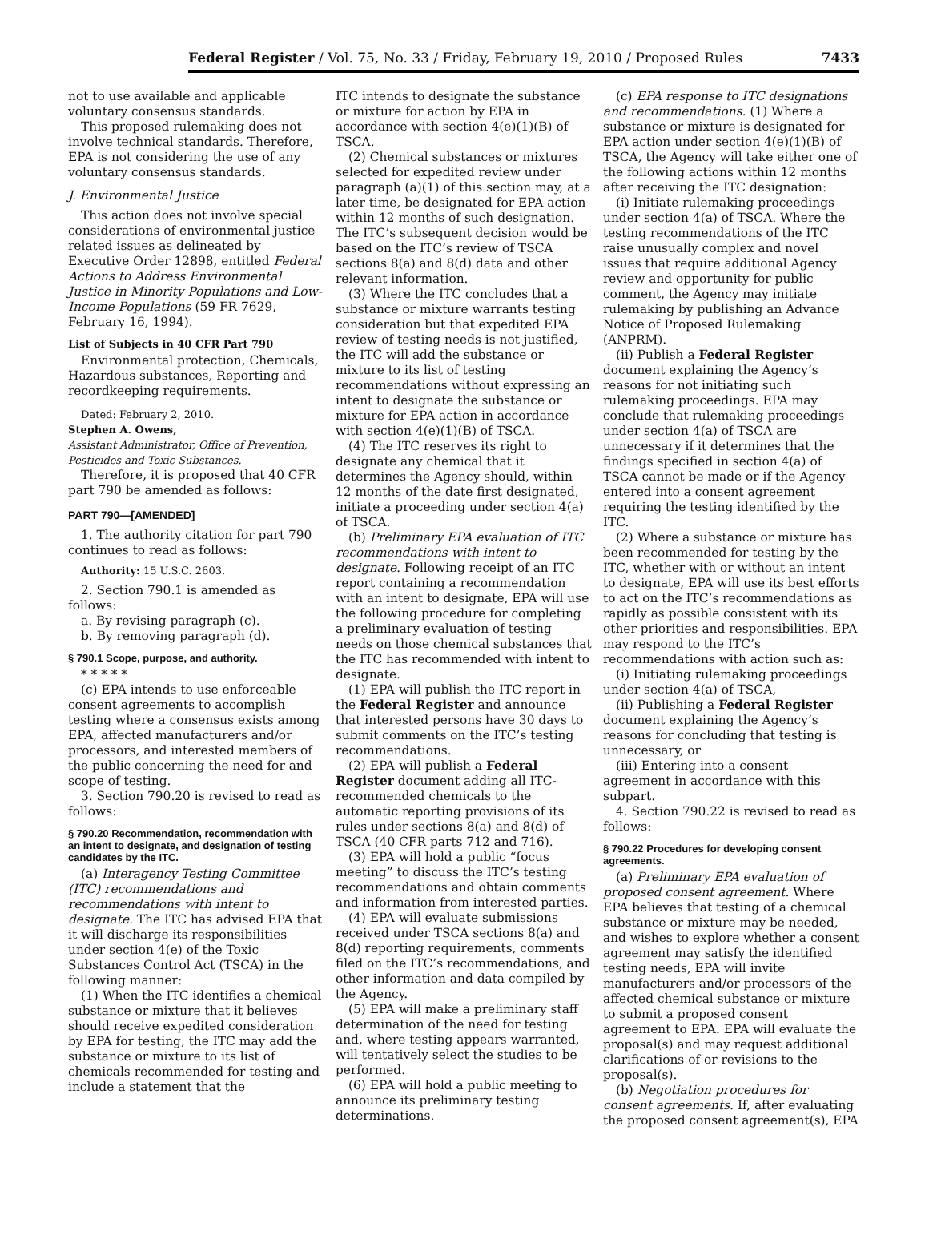Federal Register / Vol. 75, No. 33 / Friday, February 19, 2010 / Proposed Rules 7433
not to use available and applicable voluntary consensus standards.
This proposed rulemaking does not involve technical standards. Therefore, EPA is not considering the use of any voluntary consensus standards.
J. Environmental Justice
This action does not involve special considerations of environmental justice related issues as delineated by Executive Order 12898, entitled Federal Actions to Address Environmental Justice in Minority Populations and Low-Income Populations (59 FR 7629, February 16, 1994).
List of Subjects in 40 CFR Part 790
Environmental protection, Chemicals, Hazardous substances, Reporting and recordkeeping requirements.
Dated: February 2, 2010.
Stephen A. Owens,
Assistant Administrator, Office of Prevention, Pesticides and Toxic Substances.
Therefore, it is proposed that 40 CFR part 790 be amended as follows:
PART 790—[AMENDED]
1. The authority citation for part 790 continues to read as follows:
Authority: 15 U.S.C. 2603.
2. Section 790.1 is amended as follows:
a. By revising paragraph (c).
b. By removing paragraph (d).
§ 790.1 Scope, purpose, and authority.
* * * * *
(c) EPA intends to use enforceable consent agreements to accomplish testing where a consensus exists among EPA, affected manufacturers and/or processors, and interested members of the public concerning the need for and scope of testing.
3. Section 790.20 is revised to read as follows:
§ 790.20 Recommendation, recommendation with an intent to designate, and designation of testing candidates by the ITC.
(a) Interagency Testing Committee (ITC) recommendations and recommendations with intent to designate. The ITC has advised EPA that it will discharge its responsibilities under section 4(e) of the Toxic Substances Control Act (TSCA) in the following manner:
(1) When the ITC identifies a chemical substance or mixture that it believes should receive expedited consideration by EPA for testing, the ITC may add the substance or mixture to its list of chemicals recommended for testing and include a statement that the
ITC intends to designate the substance or mixture for action by EPA in accordance with section 4(e)(1)(B) of TSCA.
(2) Chemical substances or mixtures selected for expedited review under paragraph (a)(1) of this section may, at a later time, be designated for EPA action within 12 months of such designation. The ITC’s subsequent decision would be based on the ITC’s review of TSCA sections 8(a) and 8(d) data and other relevant information.
(3) Where the ITC concludes that a substance or mixture warrants testing consideration but that expedited EPA review of testing needs is not justified, the ITC will add the substance or mixture to its list of testing recommendations without expressing an intent to designate the substance or mixture for EPA action in accordance with section 4(e)(1)(B) of TSCA.
(4) The ITC reserves its right to designate any chemical that it determines the Agency should, within 12 months of the date first designated, initiate a proceeding under section 4(a) of TSCA.
(b) Preliminary EPA evaluation of ITC recommendations with intent to designate. Following receipt of an ITC report containing a recommendation with an intent to designate, EPA will use the following procedure for completing a preliminary evaluation of testing needs on those chemical substances that the ITC has recommended with intent to designate.
(1) EPA will publish the ITC report in the Federal Register and announce that interested persons have 30 days to submit comments on the ITC’s testing recommendations.
(2) EPA will publish a Federal Register document adding all ITC-recommended chemicals to the automatic reporting provisions of its rules under sections 8(a) and 8(d) of TSCA (40 CFR parts 712 and 716).
(3) EPA will hold a public “focus meeting” to discuss the ITC’s testing recommendations and obtain comments and information from interested parties.
(4) EPA will evaluate submissions received under TSCA sections 8(a) and 8(d) reporting requirements, comments filed on the ITC’s recommendations, and other information and data compiled by the Agency.
(5) EPA will make a preliminary staff determination of the need for testing and, where testing appears warranted, will tentatively select the studies to be performed.
(6) EPA will hold a public meeting to announce its preliminary testing determinations.
(c) EPA response to ITC designations and recommendations. (1) Where a substance or mixture is designated for EPA action under section 4(e)(1)(B) of TSCA, the Agency will take either one of the following actions within 12 months after receiving the ITC designation:
(i) Initiate rulemaking proceedings under section 4(a) of TSCA. Where the testing recommendations of the ITC raise unusually complex and novel issues that require additional Agency review and opportunity for public comment, the Agency may initiate rulemaking by publishing an Advance Notice of Proposed Rulemaking (ANPRM).
(ii) Publish a Federal Register document explaining the Agency’s reasons for not initiating such rulemaking proceedings. EPA may conclude that rulemaking proceedings under section 4(a) of TSCA are unnecessary if it determines that the findings specified in section 4(a) of TSCA cannot be made or if the Agency entered into a consent agreement requiring the testing identified by the ITC.
(2) Where a substance or mixture has been recommended for testing by the ITC, whether with or without an intent to designate, EPA will use its best efforts to act on the ITC’s recommendations as rapidly as possible consistent with its other priorities and responsibilities. EPA may respond to the ITC’s recommendations with action such as:
(i) Initiating rulemaking proceedings under section 4(a) of TSCA,
(ii) Publishing a Federal Register document explaining the Agency’s reasons for concluding that testing is unnecessary, or
(iii) Entering into a consent agreement in accordance with this subpart.
4. Section 790.22 is revised to read as follows:
§ 790.22 Procedures for developing consent agreements.
(a) Preliminary EPA evaluation of proposed consent agreement. Where EPA believes that testing of a chemical substance or mixture may be needed, and wishes to explore whether a consent agreement may satisfy the identified testing needs, EPA will invite manufacturers and/or processors of the affected chemical substance or mixture to submit a proposed consent agreement to EPA. EPA will evaluate the proposal(s) and may request additional clarifications of or revisions to the proposal(s).
(b) Negotiation procedures for consent agreements. If, after evaluating the proposed consent agreement(s), EPA